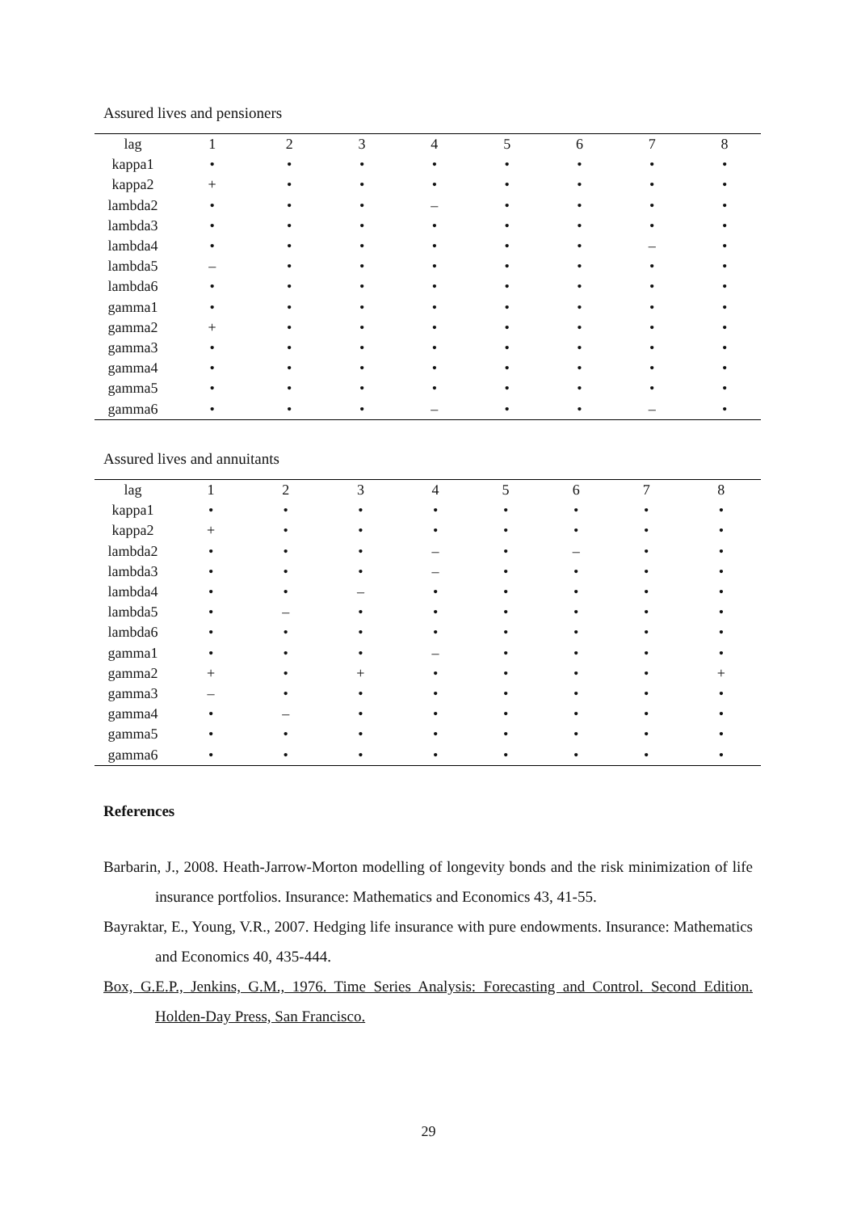Assured lives and pensioners
| lag | 1 | 2 | 3 | 4 | 5 | 6 | 7 | 8 |
| --- | --- | --- | --- | --- | --- | --- | --- | --- |
| kappa1 | • | • | • | • | • | • | • | • |
| kappa2 | + | • | • | • | • | • | • | • |
| lambda2 | • | • | • | – | • | • | • | • |
| lambda3 | • | • | • | • | • | • | • | • |
| lambda4 | • | • | • | • | • | • | – | • |
| lambda5 | – | • | • | • | • | • | • | • |
| lambda6 | • | • | • | • | • | • | • | • |
| gamma1 | • | • | • | • | • | • | • | • |
| gamma2 | + | • | • | • | • | • | • | • |
| gamma3 | • | • | • | • | • | • | • | • |
| gamma4 | • | • | • | • | • | • | • | • |
| gamma5 | • | • | • | • | • | • | • | • |
| gamma6 | • | • | • | – | • | • | – | • |
Assured lives and annuitants
| lag | 1 | 2 | 3 | 4 | 5 | 6 | 7 | 8 |
| --- | --- | --- | --- | --- | --- | --- | --- | --- |
| kappa1 | • | • | • | • | • | • | • | • |
| kappa2 | + | • | • | • | • | • | • | • |
| lambda2 | • | • | • | – | • | – | • | • |
| lambda3 | • | • | • | – | • | • | • | • |
| lambda4 | • | • | – | • | • | • | • | • |
| lambda5 | • | – | • | • | • | • | • | • |
| lambda6 | • | • | • | • | • | • | • | • |
| gamma1 | • | • | • | – | • | • | • | • |
| gamma2 | + | • | + | • | • | • | • | + |
| gamma3 | – | • | • | • | • | • | • | • |
| gamma4 | • | – | • | • | • | • | • | • |
| gamma5 | • | • | • | • | • | • | • | • |
| gamma6 | • | • | • | • | • | • | • | • |
References
Barbarin, J., 2008. Heath-Jarrow-Morton modelling of longevity bonds and the risk minimization of life insurance portfolios. Insurance: Mathematics and Economics 43, 41-55.
Bayraktar, E., Young, V.R., 2007. Hedging life insurance with pure endowments. Insurance: Mathematics and Economics 40, 435-444.
Box, G.E.P., Jenkins, G.M., 1976. Time Series Analysis: Forecasting and Control. Second Edition. Holden-Day Press, San Francisco.
29